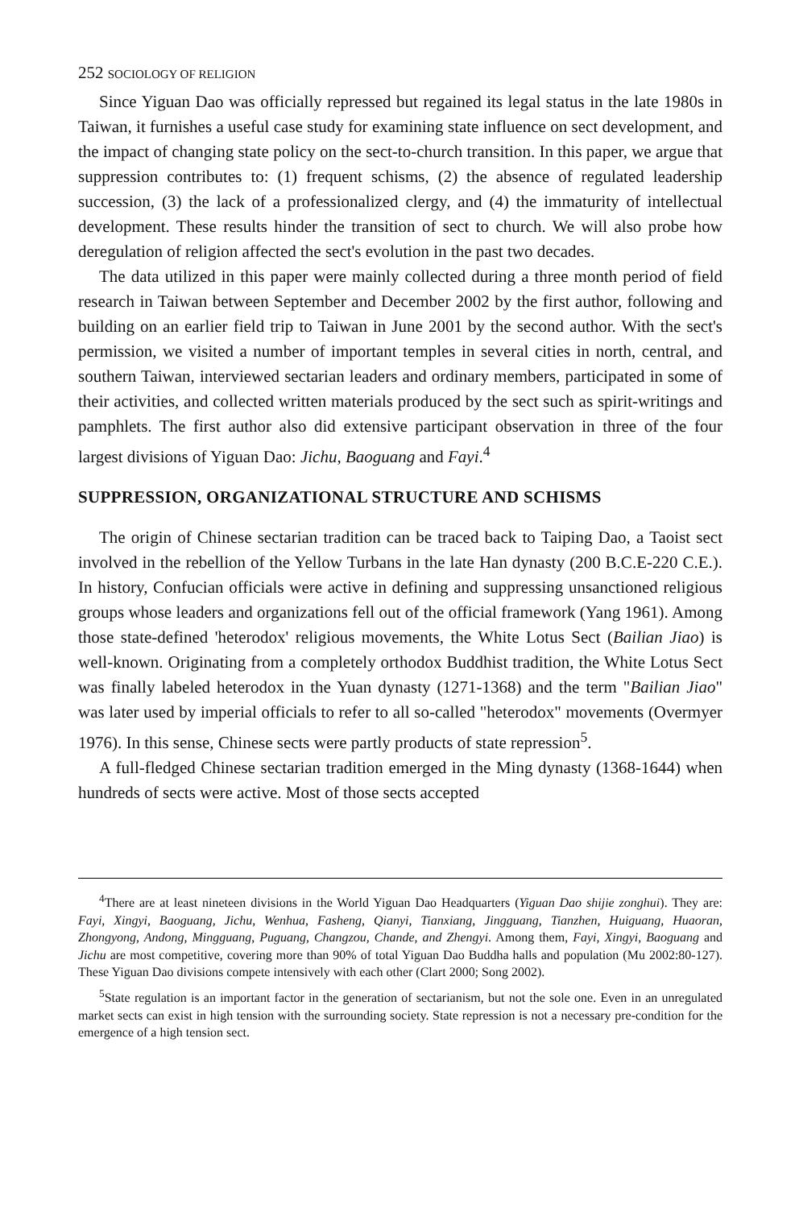252 SOCIOLOGY OF RELIGION
Since Yiguan Dao was officially repressed but regained its legal status in the late 1980s in Taiwan, it furnishes a useful case study for examining state influence on sect development, and the impact of changing state policy on the sect-to-church transition. In this paper, we argue that suppression contributes to: (1) frequent schisms, (2) the absence of regulated leadership succession, (3) the lack of a professionalized clergy, and (4) the immaturity of intellectual development. These results hinder the transition of sect to church. We will also probe how deregulation of religion affected the sect's evolution in the past two decades.
The data utilized in this paper were mainly collected during a three month period of field research in Taiwan between September and December 2002 by the first author, following and building on an earlier field trip to Taiwan in June 2001 by the second author. With the sect's permission, we visited a number of important temples in several cities in north, central, and southern Taiwan, interviewed sectarian leaders and ordinary members, participated in some of their activities, and collected written materials produced by the sect such as spirit-writings and pamphlets. The first author also did extensive participant observation in three of the four largest divisions of Yiguan Dao: Jichu, Baoguang and Fayi.<sup>4</sup>
SUPPRESSION, ORGANIZATIONAL STRUCTURE AND SCHISMS
The origin of Chinese sectarian tradition can be traced back to Taiping Dao, a Taoist sect involved in the rebellion of the Yellow Turbans in the late Han dynasty (200 B.C.E-220 C.E.). In history, Confucian officials were active in defining and suppressing unsanctioned religious groups whose leaders and organizations fell out of the official framework (Yang 1961). Among those state-defined 'heterodox' religious movements, the White Lotus Sect (Bailian Jiao) is well-known. Originating from a completely orthodox Buddhist tradition, the White Lotus Sect was finally labeled heterodox in the Yuan dynasty (1271-1368) and the term "Bailian Jiao" was later used by imperial officials to refer to all so-called "heterodox" movements (Overmyer 1976). In this sense, Chinese sects were partly products of state repression<sup>5</sup>.
A full-fledged Chinese sectarian tradition emerged in the Ming dynasty (1368-1644) when hundreds of sects were active. Most of those sects accepted
<sup>4</sup> There are at least nineteen divisions in the World Yiguan Dao Headquarters (Yiguan Dao shijie zonghui). They are: Fayi, Xingyi, Baoguang, Jichu, Wenhua, Fasheng, Qianyi, Tianxiang, Jingguang, Tianzhen, Huiguang, Huaoran, Zhongyong, Andong, Mingguang, Puguang, Changzou, Chande, and Zhengyi. Among them, Fayi, Xingyi, Baoguang and Jichu are most competitive, covering more than 90% of total Yiguan Dao Buddha halls and population (Mu 2002:80-127). These Yiguan Dao divisions compete intensively with each other (Clart 2000; Song 2002).
<sup>5</sup> State regulation is an important factor in the generation of sectarianism, but not the sole one. Even in an unregulated market sects can exist in high tension with the surrounding society. State repression is not a necessary pre-condition for the emergence of a high tension sect.